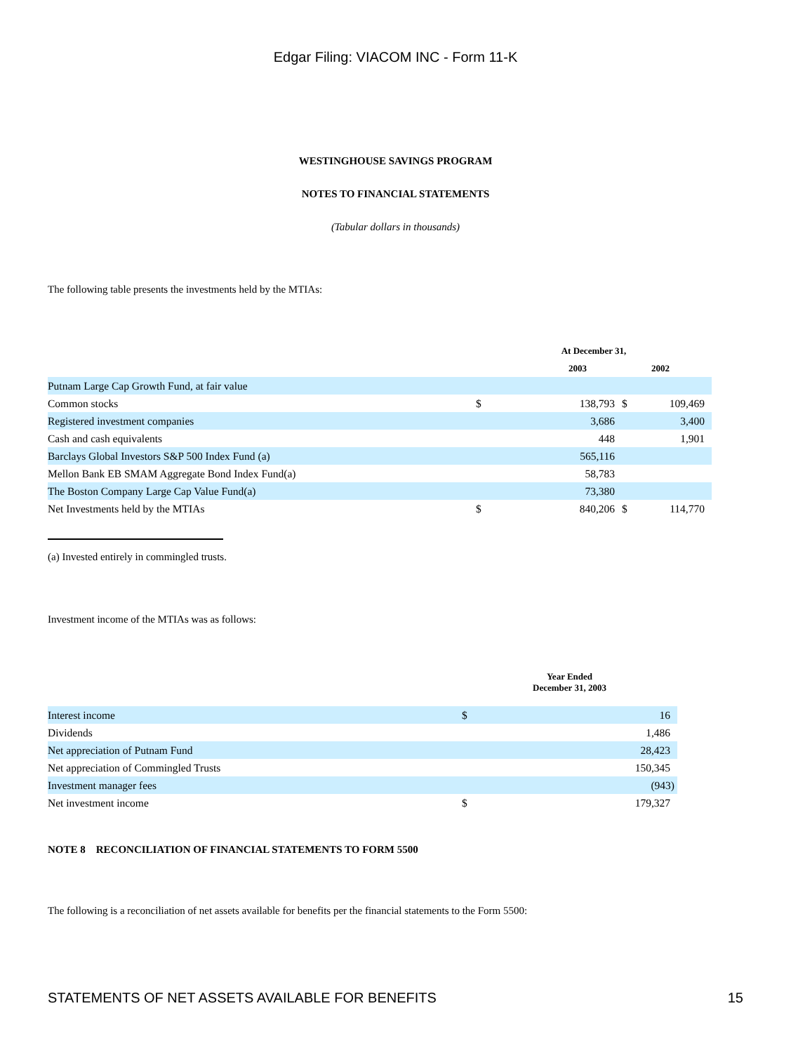Edgar Filing: VIACOM INC - Form 11-K
WESTINGHOUSE SAVINGS PROGRAM
NOTES TO FINANCIAL STATEMENTS
(Tabular dollars in thousands)
The following table presents the investments held by the MTIAs:
| | At December 31, | | | |
| --- | --- | --- | --- | --- |
| | | 2003 | | 2002 |
| Putnam Large Cap Growth Fund, at fair value | | | | |
| Common stocks | $ | 138,793 | $ | 109,469 |
| Registered investment companies | | 3,686 | | 3,400 |
| Cash and cash equivalents | | 448 | | 1,901 |
| Barclays Global Investors S&P 500 Index Fund (a) | | 565,116 | | |
| Mellon Bank EB SMAM Aggregate Bond Index Fund(a) | | 58,783 | | |
| The Boston Company Large Cap Value Fund(a) | | 73,380 | | |
| Net Investments held by the MTIAs | $ | 840,206 | $ | 114,770 |
(a) Invested entirely in commingled trusts.
Investment income of the MTIAs was as follows:
| | Year Ended December 31, 2003 | |
| --- | --- | --- |
| Interest income | $ | 16 |
| Dividends | | 1,486 |
| Net appreciation of Putnam Fund | | 28,423 |
| Net appreciation of Commingled Trusts | | 150,345 |
| Investment manager fees | | (943) |
| Net investment income | $ | 179,327 |
NOTE 8 RECONCILIATION OF FINANCIAL STATEMENTS TO FORM 5500
The following is a reconciliation of net assets available for benefits per the financial statements to the Form 5500:
STATEMENTS OF NET ASSETS AVAILABLE FOR BENEFITS 15